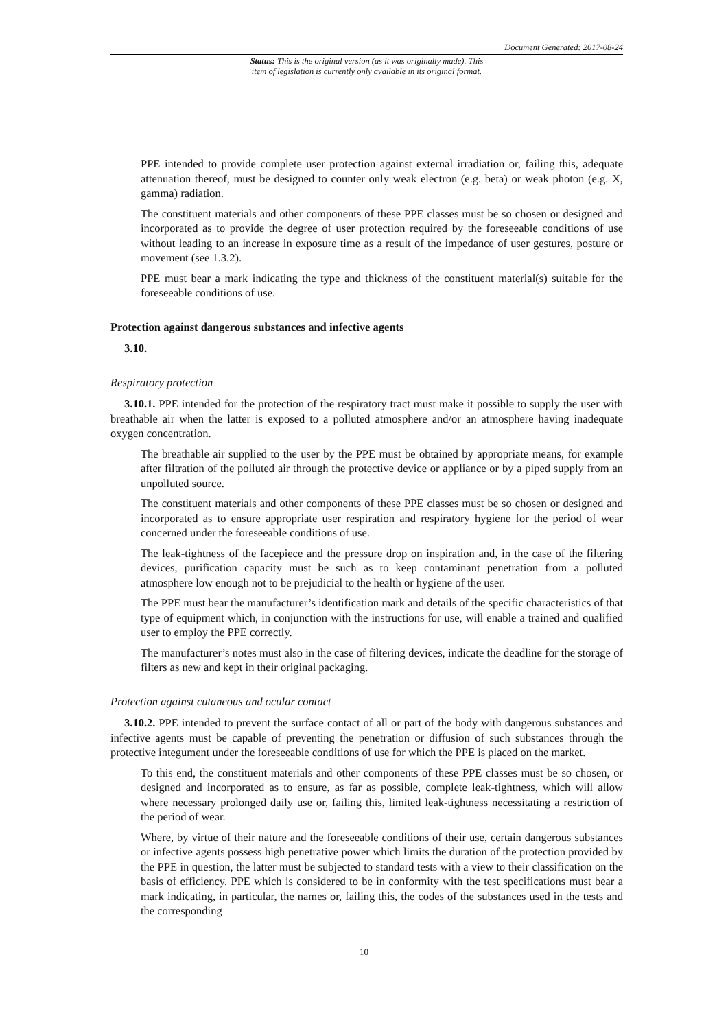Document Generated: 2017-08-24
Status: This is the original version (as it was originally made). This
item of legislation is currently only available in its original format.
PPE intended to provide complete user protection against external irradiation or, failing this, adequate attenuation thereof, must be designed to counter only weak electron (e.g. beta) or weak photon (e.g. X, gamma) radiation.
The constituent materials and other components of these PPE classes must be so chosen or designed and incorporated as to provide the degree of user protection required by the foreseeable conditions of use without leading to an increase in exposure time as a result of the impedance of user gestures, posture or movement (see 1.3.2).
PPE must bear a mark indicating the type and thickness of the constituent material(s) suitable for the foreseeable conditions of use.
Protection against dangerous substances and infective agents
3.10.
Respiratory protection
3.10.1. PPE intended for the protection of the respiratory tract must make it possible to supply the user with breathable air when the latter is exposed to a polluted atmosphere and/or an atmosphere having inadequate oxygen concentration.
The breathable air supplied to the user by the PPE must be obtained by appropriate means, for example after filtration of the polluted air through the protective device or appliance or by a piped supply from an unpolluted source.
The constituent materials and other components of these PPE classes must be so chosen or designed and incorporated as to ensure appropriate user respiration and respiratory hygiene for the period of wear concerned under the foreseeable conditions of use.
The leak-tightness of the facepiece and the pressure drop on inspiration and, in the case of the filtering devices, purification capacity must be such as to keep contaminant penetration from a polluted atmosphere low enough not to be prejudicial to the health or hygiene of the user.
The PPE must bear the manufacturer’s identification mark and details of the specific characteristics of that type of equipment which, in conjunction with the instructions for use, will enable a trained and qualified user to employ the PPE correctly.
The manufacturer’s notes must also in the case of filtering devices, indicate the deadline for the storage of filters as new and kept in their original packaging.
Protection against cutaneous and ocular contact
3.10.2. PPE intended to prevent the surface contact of all or part of the body with dangerous substances and infective agents must be capable of preventing the penetration or diffusion of such substances through the protective integument under the foreseeable conditions of use for which the PPE is placed on the market.
To this end, the constituent materials and other components of these PPE classes must be so chosen, or designed and incorporated as to ensure, as far as possible, complete leak-tightness, which will allow where necessary prolonged daily use or, failing this, limited leak-tightness necessitating a restriction of the period of wear.
Where, by virtue of their nature and the foreseeable conditions of their use, certain dangerous substances or infective agents possess high penetrative power which limits the duration of the protection provided by the PPE in question, the latter must be subjected to standard tests with a view to their classification on the basis of efficiency. PPE which is considered to be in conformity with the test specifications must bear a mark indicating, in particular, the names or, failing this, the codes of the substances used in the tests and the corresponding
10